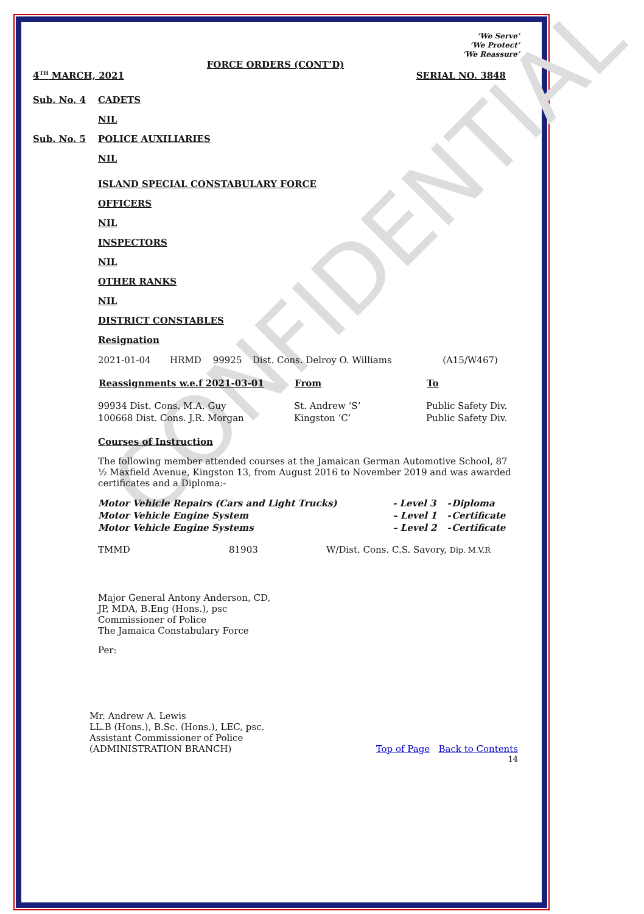CONFIDENTIAL
‘We Serve’
‘We Protect’
‘We Reassure’
FORCE ORDERS (CONT’D)
4<sup>TH</sup> MARCH, 2021 SERIAL NO. 3848
Sub. No. 4 CADETS
NIL
Sub. No. 5 POLICE AUXILIARIES
NIL
ISLAND SPECIAL CONSTABULARY FORCE
OFFICERS
NIL
INSPECTORS
NIL
OTHER RANKS
NIL
DISTRICT CONSTABLES
Resignation
| 2021-01-04 | HRMD | 99925 | Dist. Cons. Delroy O. Williams | (A15/W467) |
| Reassignments w.e.f 2021-03-01 | From | To |
| --- | --- | --- |
| 99934 Dist. Cons. M.A. Guy | St. Andrew ‘S’ | Public Safety Div. |
| 100668 Dist. Cons. J.R. Morgan | Kingston ‘C’ | Public Safety Div. |
Courses of Instruction
The following member attended courses at the Jamaican German Automotive School, 87 ½ Maxfield Avenue, Kingston 13, from August 2016 to November 2019 and was awarded certificates and a Diploma:-
| Motor Vehicle Repairs (Cars and Light Trucks) | - Level 3 | - | Diploma |
| Motor Vehicle Engine System | – Level 1 | - | Certificate |
| Motor Vehicle Engine Systems | – Level 2 | - | Certificate |
| TMMD | 81903 | W/Dist. Cons. C.S. Savory, Dip. M.V.R |
Major General Antony Anderson, CD,
JP, MDA, B.Eng (Hons.), psc
Commissioner of Police
The Jamaica Constabulary Force
Per:
Mr. Andrew A. Lewis
LL.B (Hons.), B.Sc. (Hons.), LEC, psc.
Assistant Commissioner of Police
(ADMINISTRATION BRANCH)
Top of Page Back to Contents
14